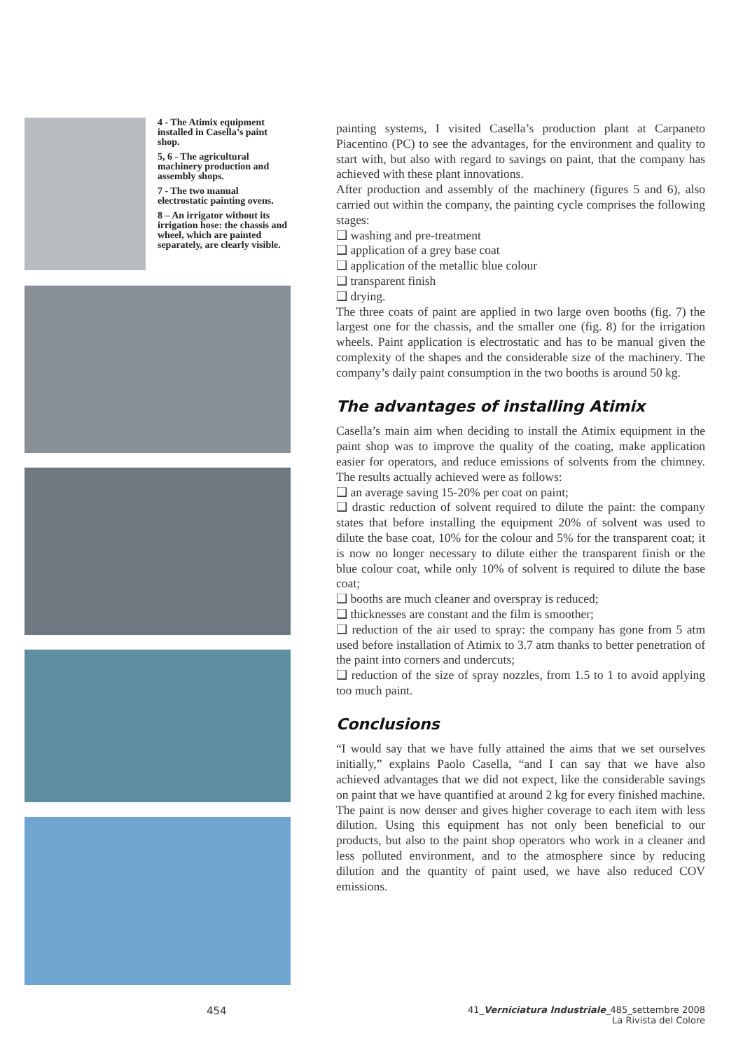4 - The Atimix equipment installed in Casella’s paint shop.
5, 6 - The agricultural machinery production and assembly shops.
7 - The two manual electrostatic painting ovens.
8 – An irrigator without its irrigation hose: the chassis and wheel, which are painted separately, are clearly visible.
painting systems, I visited Casella’s production plant at Carpaneto Piacentino (PC) to see the advantages, for the environment and quality to start with, but also with regard to savings on paint, that the company has achieved with these plant innovations.
After production and assembly of the machinery (figures 5 and 6), also carried out within the company, the painting cycle comprises the following stages:
❑ washing and pre-treatment
❑ application of a grey base coat
❑ application of the metallic blue colour
❑ transparent finish
❑ drying.
The three coats of paint are applied in two large oven booths (fig. 7) the largest one for the chassis, and the smaller one (fig. 8) for the irrigation wheels. Paint application is electrostatic and has to be manual given the complexity of the shapes and the considerable size of the machinery. The company’s daily paint consumption in the two booths is around 50 kg.
The advantages of installing Atimix
Casella’s main aim when deciding to install the Atimix equipment in the paint shop was to improve the quality of the coating, make application easier for operators, and reduce emissions of solvents from the chimney. The results actually achieved were as follows:
❑ an average saving 15-20% per coat on paint;
❑ drastic reduction of solvent required to dilute the paint: the company states that before installing the equipment 20% of solvent was used to dilute the base coat, 10% for the colour and 5% for the transparent coat; it is now no longer necessary to dilute either the transparent finish or the blue colour coat, while only 10% of solvent is required to dilute the base coat;
❑ booths are much cleaner and overspray is reduced;
❑ thicknesses are constant and the film is smoother;
❑ reduction of the air used to spray: the company has gone from 5 atm used before installation of Atimix to 3.7 atm thanks to better penetration of the paint into corners and undercuts;
❑ reduction of the size of spray nozzles, from 1.5 to 1 to avoid applying too much paint.
Conclusions
“I would say that we have fully attained the aims that we set ourselves initially,” explains Paolo Casella, “and I can say that we have also achieved advantages that we did not expect, like the considerable savings on paint that we have quantified at around 2 kg for every finished machine. The paint is now denser and gives higher coverage to each item with less dilution. Using this equipment has not only been beneficial to our products, but also to the paint shop operators who work in a cleaner and less polluted environment, and to the atmosphere since by reducing dilution and the quantity of paint used, we have also reduced COV emissions.
454
41_Verniciatura Industriale_485_settembre 2008
La Rivista del Colore